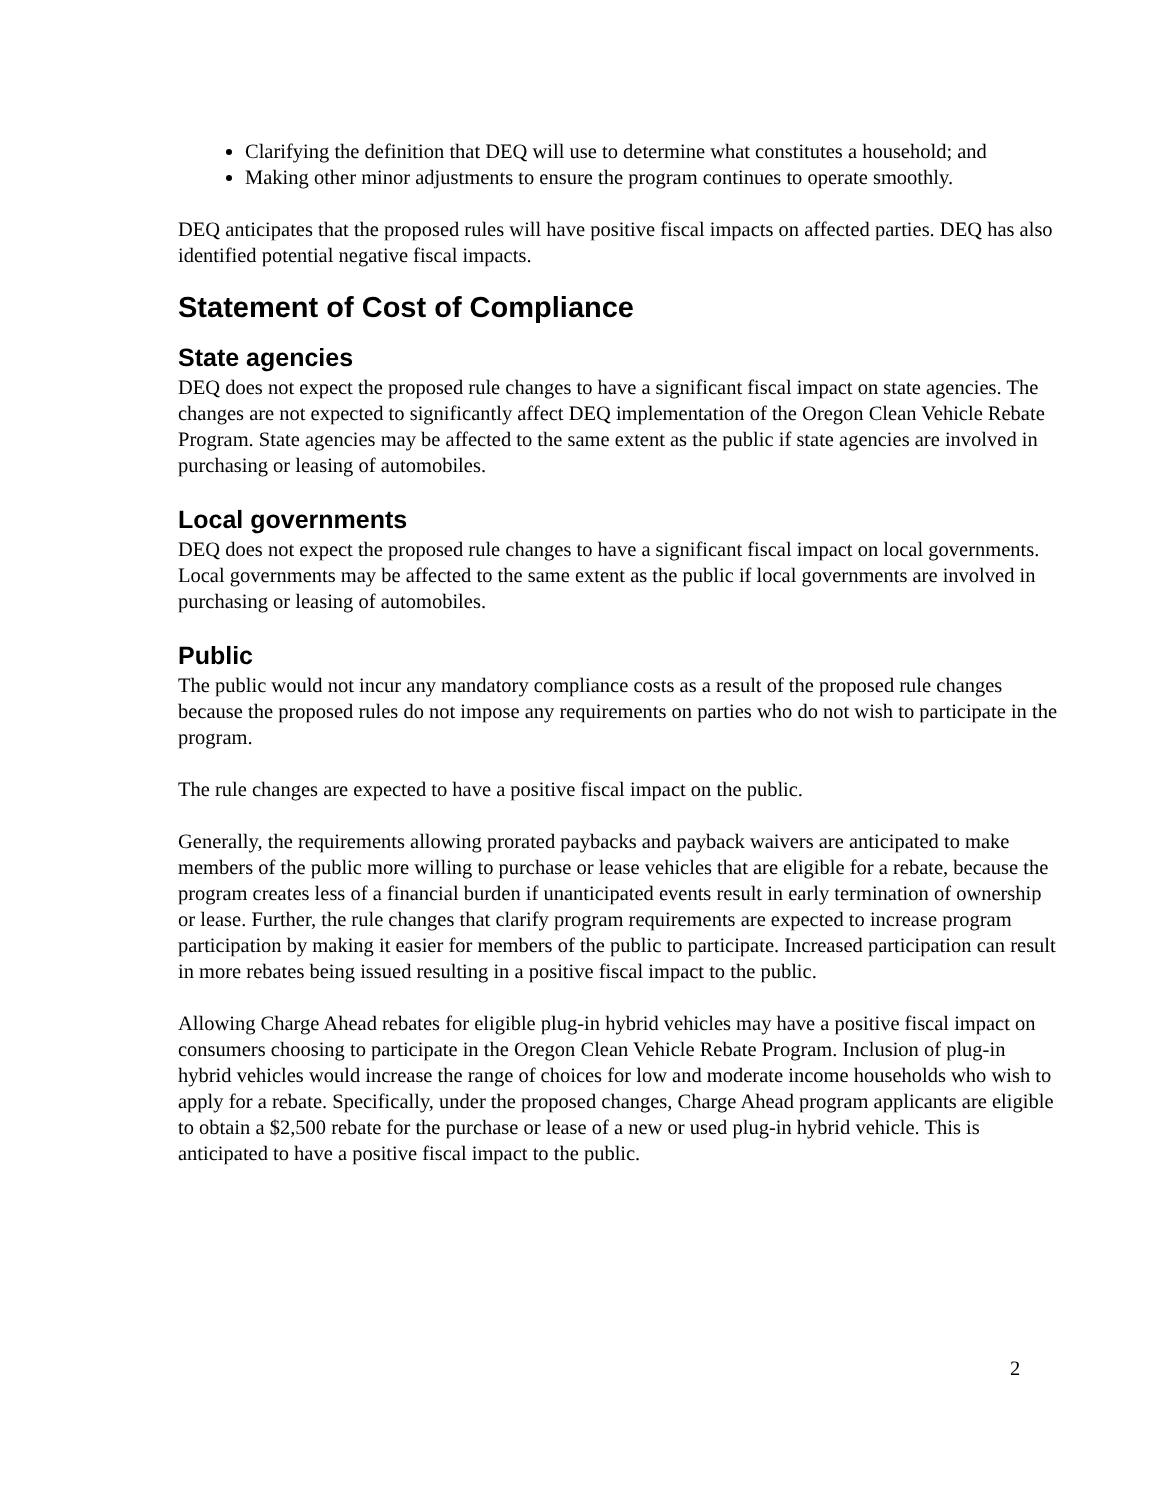Clarifying the definition that DEQ will use to determine what constitutes a household; and
Making other minor adjustments to ensure the program continues to operate smoothly.
DEQ anticipates that the proposed rules will have positive fiscal impacts on affected parties. DEQ has also identified potential negative fiscal impacts.
Statement of Cost of Compliance
State agencies
DEQ does not expect the proposed rule changes to have a significant fiscal impact on state agencies. The changes are not expected to significantly affect DEQ implementation of the Oregon Clean Vehicle Rebate Program. State agencies may be affected to the same extent as the public if state agencies are involved in purchasing or leasing of automobiles.
Local governments
DEQ does not expect the proposed rule changes to have a significant fiscal impact on local governments. Local governments may be affected to the same extent as the public if local governments are involved in purchasing or leasing of automobiles.
Public
The public would not incur any mandatory compliance costs as a result of the proposed rule changes because the proposed rules do not impose any requirements on parties who do not wish to participate in the program.
The rule changes are expected to have a positive fiscal impact on the public.
Generally, the requirements allowing prorated paybacks and payback waivers are anticipated to make members of the public more willing to purchase or lease vehicles that are eligible for a rebate, because the program creates less of a financial burden if unanticipated events result in early termination of ownership or lease. Further, the rule changes that clarify program requirements are expected to increase program participation by making it easier for members of the public to participate. Increased participation can result in more rebates being issued resulting in a positive fiscal impact to the public.
Allowing Charge Ahead rebates for eligible plug-in hybrid vehicles may have a positive fiscal impact on consumers choosing to participate in the Oregon Clean Vehicle Rebate Program. Inclusion of plug-in hybrid vehicles would increase the range of choices for low and moderate income households who wish to apply for a rebate. Specifically, under the proposed changes, Charge Ahead program applicants are eligible to obtain a $2,500 rebate for the purchase or lease of a new or used plug-in hybrid vehicle. This is anticipated to have a positive fiscal impact to the public.
2